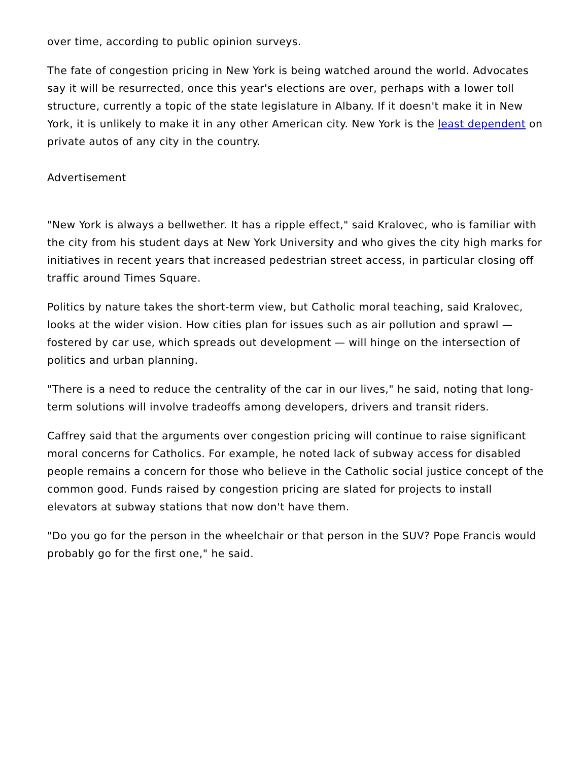over time, according to public opinion surveys.
The fate of congestion pricing in New York is being watched around the world. Advocates say it will be resurrected, once this year's elections are over, perhaps with a lower toll structure, currently a topic of the state legislature in Albany. If it doesn't make it in New York, it is unlikely to make it in any other American city. New York is the least dependent on private autos of any city in the country.
Advertisement
"New York is always a bellwether. It has a ripple effect," said Kralovec, who is familiar with the city from his student days at New York University and who gives the city high marks for initiatives in recent years that increased pedestrian street access, in particular closing off traffic around Times Square.
Politics by nature takes the short-term view, but Catholic moral teaching, said Kralovec, looks at the wider vision. How cities plan for issues such as air pollution and sprawl — fostered by car use, which spreads out development — will hinge on the intersection of politics and urban planning.
"There is a need to reduce the centrality of the car in our lives," he said, noting that long-term solutions will involve tradeoffs among developers, drivers and transit riders.
Caffrey said that the arguments over congestion pricing will continue to raise significant moral concerns for Catholics. For example, he noted lack of subway access for disabled people remains a concern for those who believe in the Catholic social justice concept of the common good. Funds raised by congestion pricing are slated for projects to install elevators at subway stations that now don't have them.
"Do you go for the person in the wheelchair or that person in the SUV? Pope Francis would probably go for the first one," he said.